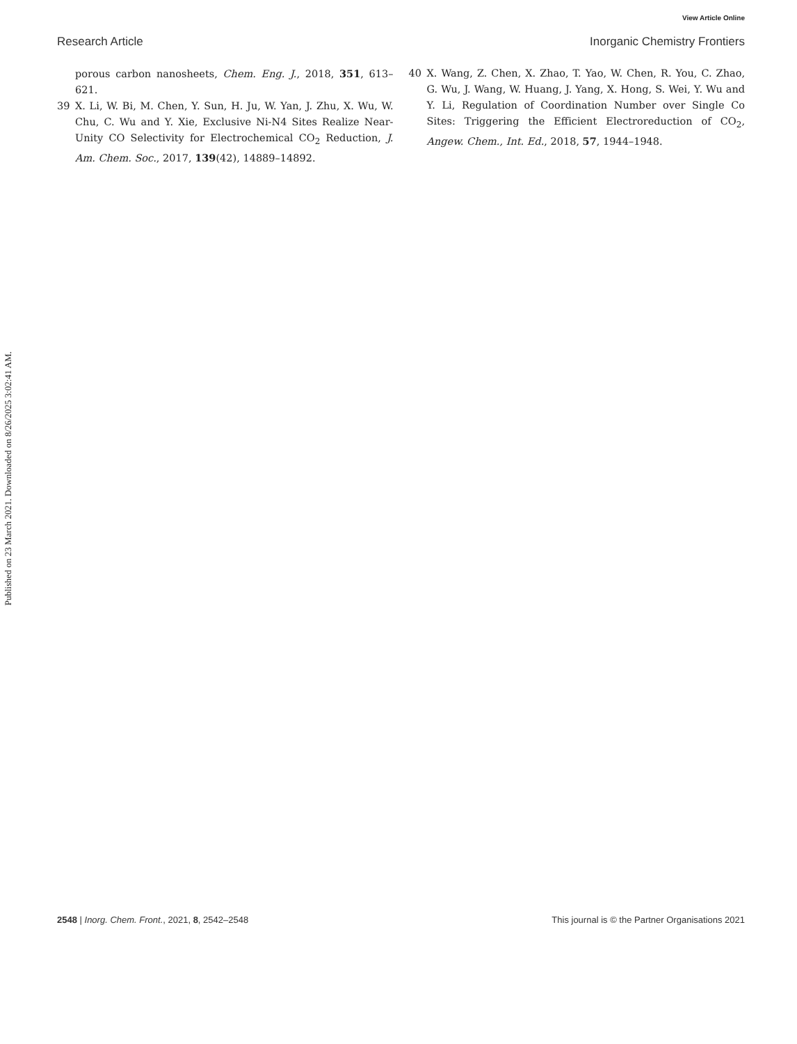View Article Online
Research Article Inorganic Chemistry Frontiers
Published on 23 March 2021. Downloaded on 8/26/2025 3:02:41 AM.
porous carbon nanosheets, Chem. Eng. J., 2018, 351, 613–621.
39 X. Li, W. Bi, M. Chen, Y. Sun, H. Ju, W. Yan, J. Zhu, X. Wu, W. Chu, C. Wu and Y. Xie, Exclusive Ni-N4 Sites Realize Near-Unity CO Selectivity for Electrochemical CO<sub>2</sub> Reduction, J. Am. Chem. Soc., 2017, 139(42), 14889–14892.
40 X. Wang, Z. Chen, X. Zhao, T. Yao, W. Chen, R. You, C. Zhao, G. Wu, J. Wang, W. Huang, J. Yang, X. Hong, S. Wei, Y. Wu and Y. Li, Regulation of Coordination Number over Single Co Sites: Triggering the Efficient Electroreduction of CO<sub>2</sub>, Angew. Chem., Int. Ed., 2018, 57, 1944–1948.
2548 | Inorg. Chem. Front., 2021, 8, 2542–2548 This journal is © the Partner Organisations 2021